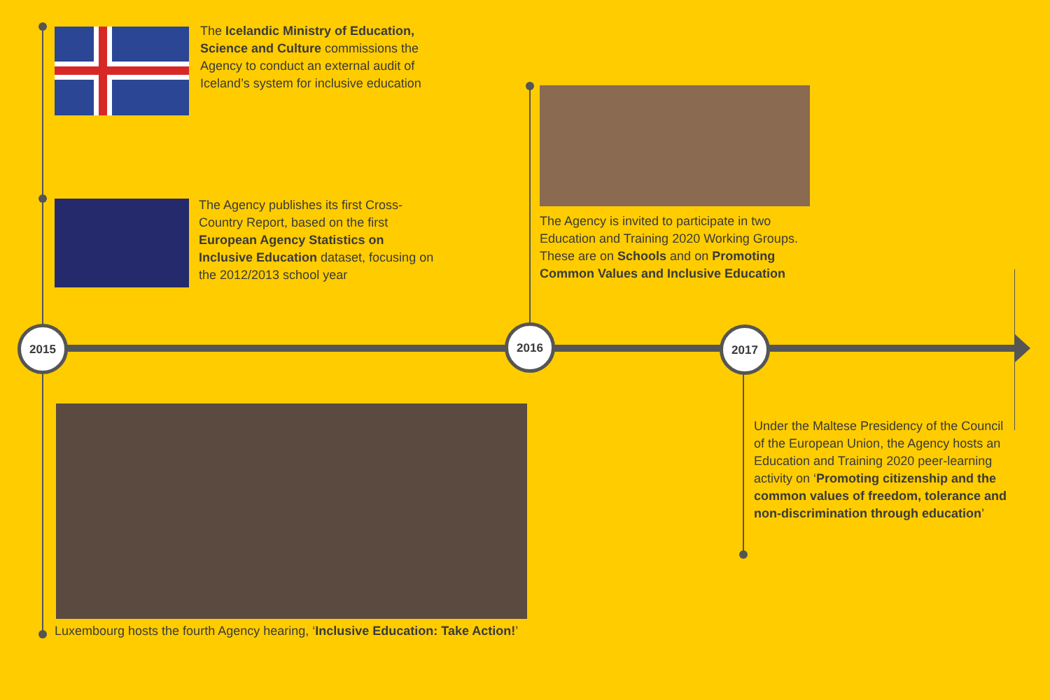The Icelandic Ministry of Education, Science and Culture commissions the Agency to conduct an external audit of Iceland’s system for inclusive education
The Agency publishes its first Cross-Country Report, based on the first European Agency Statistics on Inclusive Education dataset, focusing on the 2012/2013 school year
The Agency is invited to participate in two Education and Training 2020 Working Groups. These are on Schools and on Promoting Common Values and Inclusive Education
2015 2016 2017
Luxembourg hosts the fourth Agency hearing, ‘Inclusive Education: Take Action!’
Under the Maltese Presidency of the Council of the European Union, the Agency hosts an Education and Training 2020 peer-learning activity on ‘Promoting citizenship and the common values of freedom, tolerance and non-discrimination through education’